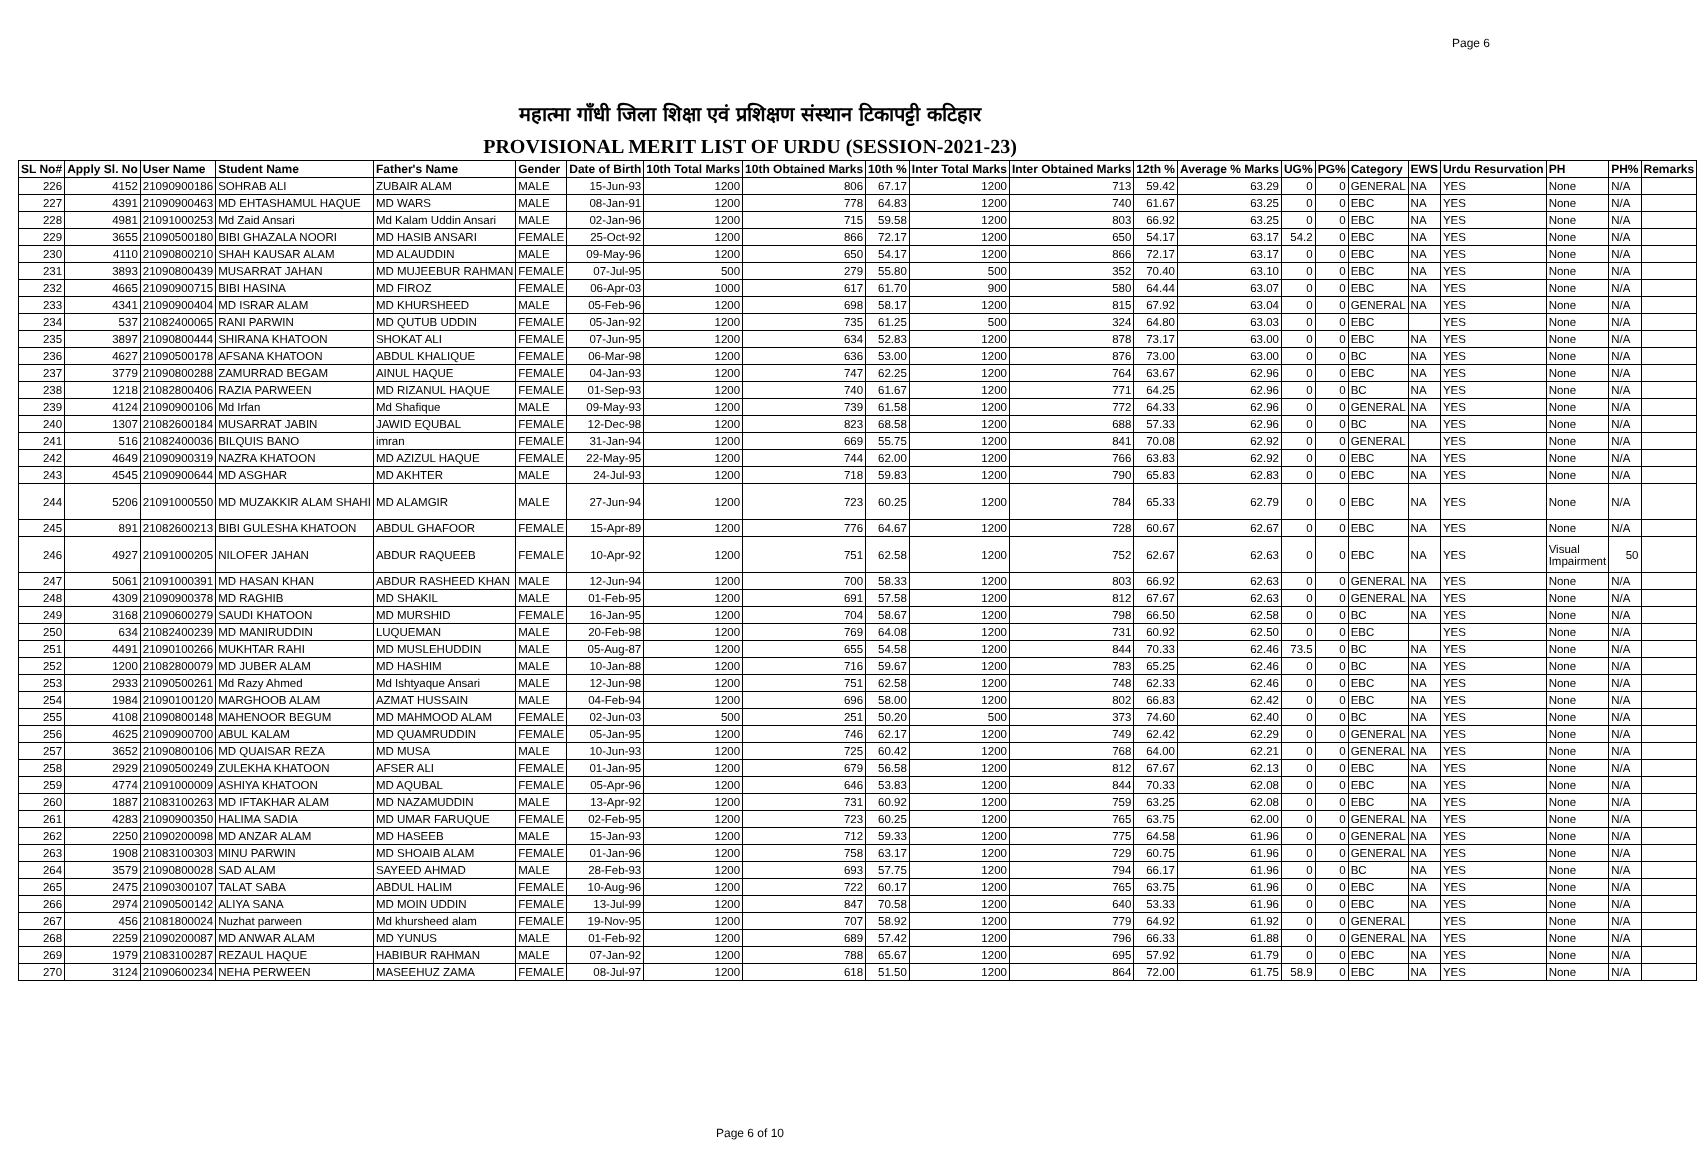Page 6
महात्मा गाँधी जिला शिक्षा एवं प्रशिक्षण संस्थान टिकापट्टी कटिहार
PROVISIONAL MERIT LIST OF URDU (SESSION-2021-23)
| SL No# | Apply Sl. No | User Name | Student Name | Father's Name | Gender | Date of Birth | 10th Total Marks | 10th Obtained Marks | 10th % | Inter Total Marks | Inter Obtained Marks | 12th % | Average % Marks | UG% | PG% | Category | EWS | Urdu Resurvation | PH | PH% | Remarks |
| --- | --- | --- | --- | --- | --- | --- | --- | --- | --- | --- | --- | --- | --- | --- | --- | --- | --- | --- | --- | --- | --- |
| 226 | 4152 | 21090900186 | SOHRAB ALI | ZUBAIR ALAM | MALE | 15-Jun-93 | 1200 | 806 | 67.17 | 1200 | 713 | 59.42 | 63.29 | 0 | 0 | GENERAL | NA | YES | None | N/A | |
| 227 | 4391 | 21090900463 | MD EHTASHAMUL HAQUE | MD WARS | MALE | 08-Jan-91 | 1200 | 778 | 64.83 | 1200 | 740 | 61.67 | 63.25 | 0 | 0 | EBC | NA | YES | None | N/A | |
| 228 | 4981 | 21091000253 | Md Zaid Ansari | Md Kalam Uddin Ansari | MALE | 02-Jan-96 | 1200 | 715 | 59.58 | 1200 | 803 | 66.92 | 63.25 | 0 | 0 | EBC | NA | YES | None | N/A | |
| 229 | 3655 | 21090500180 | BIBI GHAZALA NOORI | MD HASIB ANSARI | FEMALE | 25-Oct-92 | 1200 | 866 | 72.17 | 1200 | 650 | 54.17 | 63.17 | 54.2 | 0 | EBC | NA | YES | None | N/A | |
| 230 | 4110 | 21090800210 | SHAH KAUSAR ALAM | MD ALAUDDIN | MALE | 09-May-96 | 1200 | 650 | 54.17 | 1200 | 866 | 72.17 | 63.17 | 0 | 0 | EBC | NA | YES | None | N/A | |
| 231 | 3893 | 21090800439 | MUSARRAT JAHAN | MD MUJEEBUR RAHMAN | FEMALE | 07-Jul-95 | 500 | 279 | 55.80 | 500 | 352 | 70.40 | 63.10 | 0 | 0 | EBC | NA | YES | None | N/A | |
| 232 | 4665 | 21090900715 | BIBI HASINA | MD FIROZ | FEMALE | 06-Apr-03 | 1000 | 617 | 61.70 | 900 | 580 | 64.44 | 63.07 | 0 | 0 | EBC | NA | YES | None | N/A | |
| 233 | 4341 | 21090900404 | MD ISRAR ALAM | MD KHURSHEED | MALE | 05-Feb-96 | 1200 | 698 | 58.17 | 1200 | 815 | 67.92 | 63.04 | 0 | 0 | GENERAL | NA | YES | None | N/A | |
| 234 | 537 | 21082400065 | RANI PARWIN | MD QUTUB UDDIN | FEMALE | 05-Jan-92 | 1200 | 735 | 61.25 | 500 | 324 | 64.80 | 63.03 | 0 | 0 | EBC | | YES | None | N/A | |
| 235 | 3897 | 21090800444 | SHIRANA KHATOON | SHOKAT ALI | FEMALE | 07-Jun-95 | 1200 | 634 | 52.83 | 1200 | 878 | 73.17 | 63.00 | 0 | 0 | EBC | NA | YES | None | N/A | |
| 236 | 4627 | 21090500178 | AFSANA KHATOON | ABDUL KHALIQUE | FEMALE | 06-Mar-98 | 1200 | 636 | 53.00 | 1200 | 876 | 73.00 | 63.00 | 0 | 0 | BC | NA | YES | None | N/A | |
| 237 | 3779 | 21090800288 | ZAMURRAD BEGAM | AINUL HAQUE | FEMALE | 04-Jan-93 | 1200 | 747 | 62.25 | 1200 | 764 | 63.67 | 62.96 | 0 | 0 | EBC | NA | YES | None | N/A | |
| 238 | 1218 | 21082800406 | RAZIA PARWEEN | MD RIZANUL HAQUE | FEMALE | 01-Sep-93 | 1200 | 740 | 61.67 | 1200 | 771 | 64.25 | 62.96 | 0 | 0 | BC | NA | YES | None | N/A | |
| 239 | 4124 | 21090900106 | Md Irfan | Md Shafique | MALE | 09-May-93 | 1200 | 739 | 61.58 | 1200 | 772 | 64.33 | 62.96 | 0 | 0 | GENERAL | NA | YES | None | N/A | |
| 240 | 1307 | 21082600184 | MUSARRAT JABIN | JAWID EQUBAL | FEMALE | 12-Dec-98 | 1200 | 823 | 68.58 | 1200 | 688 | 57.33 | 62.96 | 0 | 0 | BC | NA | YES | None | N/A | |
| 241 | 516 | 21082400036 | BILQUIS BANO | imran | FEMALE | 31-Jan-94 | 1200 | 669 | 55.75 | 1200 | 841 | 70.08 | 62.92 | 0 | 0 | GENERAL | | YES | None | N/A | |
| 242 | 4649 | 21090900319 | NAZRA KHATOON | MD AZIZUL HAQUE | FEMALE | 22-May-95 | 1200 | 744 | 62.00 | 1200 | 766 | 63.83 | 62.92 | 0 | 0 | EBC | NA | YES | None | N/A | |
| 243 | 4545 | 21090900644 | MD ASGHAR | MD AKHTER | MALE | 24-Jul-93 | 1200 | 718 | 59.83 | 1200 | 790 | 65.83 | 62.83 | 0 | 0 | EBC | NA | YES | None | N/A | |
| 244 | 5206 | 21091000550 | MD MUZAKKIR ALAM SHAHI | MD ALAMGIR | MALE | 27-Jun-94 | 1200 | 723 | 60.25 | 1200 | 784 | 65.33 | 62.79 | 0 | 0 | EBC | NA | YES | None | N/A | |
| 245 | 891 | 21082600213 | BIBI GULESHA KHATOON | ABDUL GHAFOOR | FEMALE | 15-Apr-89 | 1200 | 776 | 64.67 | 1200 | 728 | 60.67 | 62.67 | 0 | 0 | EBC | NA | YES | None | N/A | |
| 246 | 4927 | 21091000205 | NILOFER JAHAN | ABDUR RAQUEEB | FEMALE | 10-Apr-92 | 1200 | 751 | 62.58 | 1200 | 752 | 62.67 | 62.63 | 0 | 0 | EBC | NA | YES | Visual Impairment | 50 | |
| 247 | 5061 | 21091000391 | MD HASAN KHAN | ABDUR RASHEED KHAN | MALE | 12-Jun-94 | 1200 | 700 | 58.33 | 1200 | 803 | 66.92 | 62.63 | 0 | 0 | GENERAL | NA | YES | None | N/A | |
| 248 | 4309 | 21090900378 | MD RAGHIB | MD SHAKIL | MALE | 01-Feb-95 | 1200 | 691 | 57.58 | 1200 | 812 | 67.67 | 62.63 | 0 | 0 | GENERAL | NA | YES | None | N/A | |
| 249 | 3168 | 21090600279 | SAUDI KHATOON | MD MURSHID | FEMALE | 16-Jan-95 | 1200 | 704 | 58.67 | 1200 | 798 | 66.50 | 62.58 | 0 | 0 | BC | NA | YES | None | N/A | |
| 250 | 634 | 21082400239 | MD MANIRUDDIN | LUQUEMAN | MALE | 20-Feb-98 | 1200 | 769 | 64.08 | 1200 | 731 | 60.92 | 62.50 | 0 | 0 | EBC | | YES | None | N/A | |
| 251 | 4491 | 21090100266 | MUKHTAR RAHI | MD MUSLEHUDDIN | MALE | 05-Aug-87 | 1200 | 655 | 54.58 | 1200 | 844 | 70.33 | 62.46 | 73.5 | 0 | BC | NA | YES | None | N/A | |
| 252 | 1200 | 21082800079 | MD JUBER ALAM | MD HASHIM | MALE | 10-Jan-88 | 1200 | 716 | 59.67 | 1200 | 783 | 65.25 | 62.46 | 0 | 0 | BC | NA | YES | None | N/A | |
| 253 | 2933 | 21090500261 | Md Razy Ahmed | Md Ishtyaque Ansari | MALE | 12-Jun-98 | 1200 | 751 | 62.58 | 1200 | 748 | 62.33 | 62.46 | 0 | 0 | EBC | NA | YES | None | N/A | |
| 254 | 1984 | 21090100120 | MARGHOOB ALAM | AZMAT HUSSAIN | MALE | 04-Feb-94 | 1200 | 696 | 58.00 | 1200 | 802 | 66.83 | 62.42 | 0 | 0 | EBC | NA | YES | None | N/A | |
| 255 | 4108 | 21090800148 | MAHENOOR BEGUM | MD MAHMOOD ALAM | FEMALE | 02-Jun-03 | 500 | 251 | 50.20 | 500 | 373 | 74.60 | 62.40 | 0 | 0 | BC | NA | YES | None | N/A | |
| 256 | 4625 | 21090900700 | ABUL KALAM | MD QUAMRUDDIN | FEMALE | 05-Jan-95 | 1200 | 746 | 62.17 | 1200 | 749 | 62.42 | 62.29 | 0 | 0 | GENERAL | NA | YES | None | N/A | |
| 257 | 3652 | 21090800106 | MD QUAISAR REZA | MD MUSA | MALE | 10-Jun-93 | 1200 | 725 | 60.42 | 1200 | 768 | 64.00 | 62.21 | 0 | 0 | GENERAL | NA | YES | None | N/A | |
| 258 | 2929 | 21090500249 | ZULEKHA KHATOON | AFSER ALI | FEMALE | 01-Jan-95 | 1200 | 679 | 56.58 | 1200 | 812 | 67.67 | 62.13 | 0 | 0 | EBC | NA | YES | None | N/A | |
| 259 | 4774 | 21091000009 | ASHIYA KHATOON | MD AQUBAL | FEMALE | 05-Apr-96 | 1200 | 646 | 53.83 | 1200 | 844 | 70.33 | 62.08 | 0 | 0 | EBC | NA | YES | None | N/A | |
| 260 | 1887 | 21083100263 | MD IFTAKHAR ALAM | MD NAZAMUDDIN | MALE | 13-Apr-92 | 1200 | 731 | 60.92 | 1200 | 759 | 63.25 | 62.08 | 0 | 0 | EBC | NA | YES | None | N/A | |
| 261 | 4283 | 21090900350 | HALIMA SADIA | MD UMAR FARUQUE | FEMALE | 02-Feb-95 | 1200 | 723 | 60.25 | 1200 | 765 | 63.75 | 62.00 | 0 | 0 | GENERAL | NA | YES | None | N/A | |
| 262 | 2250 | 21090200098 | MD ANZAR ALAM | MD HASEEB | MALE | 15-Jan-93 | 1200 | 712 | 59.33 | 1200 | 775 | 64.58 | 61.96 | 0 | 0 | GENERAL | NA | YES | None | N/A | |
| 263 | 1908 | 21083100303 | MINU PARWIN | MD SHOAIB ALAM | FEMALE | 01-Jan-96 | 1200 | 758 | 63.17 | 1200 | 729 | 60.75 | 61.96 | 0 | 0 | GENERAL | NA | YES | None | N/A | |
| 264 | 3579 | 21090800028 | SAD ALAM | SAYEED AHMAD | MALE | 28-Feb-93 | 1200 | 693 | 57.75 | 1200 | 794 | 66.17 | 61.96 | 0 | 0 | BC | NA | YES | None | N/A | |
| 265 | 2475 | 21090300107 | TALAT SABA | ABDUL HALIM | FEMALE | 10-Aug-96 | 1200 | 722 | 60.17 | 1200 | 765 | 63.75 | 61.96 | 0 | 0 | EBC | NA | YES | None | N/A | |
| 266 | 2974 | 21090500142 | ALIYA SANA | MD MOIN UDDIN | FEMALE | 13-Jul-99 | 1200 | 847 | 70.58 | 1200 | 640 | 53.33 | 61.96 | 0 | 0 | EBC | NA | YES | None | N/A | |
| 267 | 456 | 21081800024 | Nuzhat parween | Md khursheed alam | FEMALE | 19-Nov-95 | 1200 | 707 | 58.92 | 1200 | 779 | 64.92 | 61.92 | 0 | 0 | GENERAL | | YES | None | N/A | |
| 268 | 2259 | 21090200087 | MD ANWAR ALAM | MD YUNUS | MALE | 01-Feb-92 | 1200 | 689 | 57.42 | 1200 | 796 | 66.33 | 61.88 | 0 | 0 | GENERAL | NA | YES | None | N/A | |
| 269 | 1979 | 21083100287 | REZAUL HAQUE | HABIBUR RAHMAN | MALE | 07-Jan-92 | 1200 | 788 | 65.67 | 1200 | 695 | 57.92 | 61.79 | 0 | 0 | EBC | NA | YES | None | N/A | |
| 270 | 3124 | 21090600234 | NEHA PERWEEN | MASEEHUZ ZAMA | FEMALE | 08-Jul-97 | 1200 | 618 | 51.50 | 1200 | 864 | 72.00 | 61.75 | 58.9 | 0 | EBC | NA | YES | None | N/A | |
Page 6 of 10